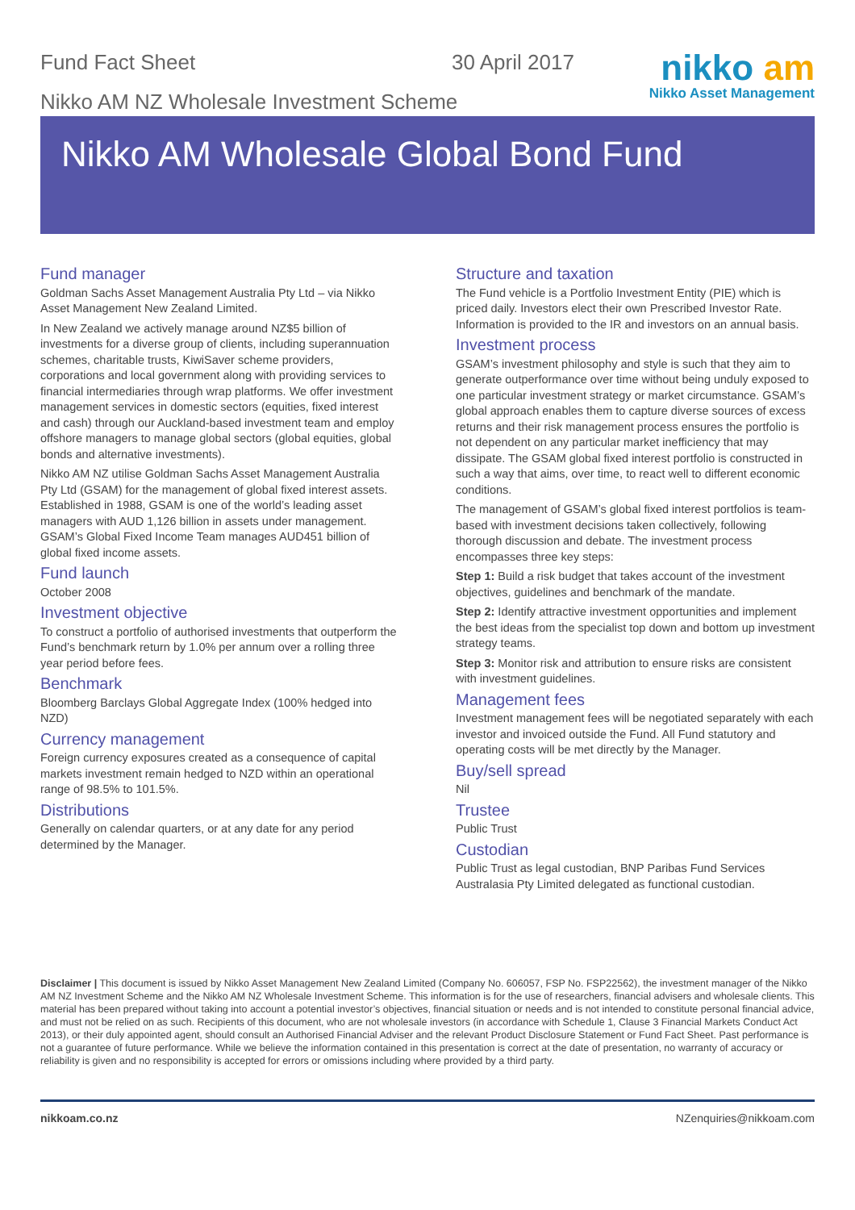Fund Fact Sheet 30 April 2017
Nikko AM NZ Wholesale Investment Scheme
nikko am
Nikko Asset Management
Nikko AM Wholesale Global Bond Fund
Fund manager
Goldman Sachs Asset Management Australia Pty Ltd – via Nikko Asset Management New Zealand Limited.
In New Zealand we actively manage around NZ$5 billion of investments for a diverse group of clients, including superannuation schemes, charitable trusts, KiwiSaver scheme providers, corporations and local government along with providing services to financial intermediaries through wrap platforms. We offer investment management services in domestic sectors (equities, fixed interest and cash) through our Auckland-based investment team and employ offshore managers to manage global sectors (global equities, global bonds and alternative investments).
Nikko AM NZ utilise Goldman Sachs Asset Management Australia Pty Ltd (GSAM) for the management of global fixed interest assets. Established in 1988, GSAM is one of the world’s leading asset managers with AUD 1,126 billion in assets under management. GSAM’s Global Fixed Income Team manages AUD451 billion of global fixed income assets.
Fund launch
October 2008
Investment objective
To construct a portfolio of authorised investments that outperform the Fund’s benchmark return by 1.0% per annum over a rolling three year period before fees.
Benchmark
Bloomberg Barclays Global Aggregate Index (100% hedged into NZD)
Currency management
Foreign currency exposures created as a consequence of capital markets investment remain hedged to NZD within an operational range of 98.5% to 101.5%.
Distributions
Generally on calendar quarters, or at any date for any period determined by the Manager.
Structure and taxation
The Fund vehicle is a Portfolio Investment Entity (PIE) which is priced daily. Investors elect their own Prescribed Investor Rate. Information is provided to the IR and investors on an annual basis.
Investment process
GSAM’s investment philosophy and style is such that they aim to generate outperformance over time without being unduly exposed to one particular investment strategy or market circumstance. GSAM’s global approach enables them to capture diverse sources of excess returns and their risk management process ensures the portfolio is not dependent on any particular market inefficiency that may dissipate. The GSAM global fixed interest portfolio is constructed in such a way that aims, over time, to react well to different economic conditions.
The management of GSAM’s global fixed interest portfolios is team-based with investment decisions taken collectively, following thorough discussion and debate. The investment process encompasses three key steps:
Step 1: Build a risk budget that takes account of the investment objectives, guidelines and benchmark of the mandate.
Step 2: Identify attractive investment opportunities and implement the best ideas from the specialist top down and bottom up investment strategy teams.
Step 3: Monitor risk and attribution to ensure risks are consistent with investment guidelines.
Management fees
Investment management fees will be negotiated separately with each investor and invoiced outside the Fund. All Fund statutory and operating costs will be met directly by the Manager.
Buy/sell spread
Nil
Trustee
Public Trust
Custodian
Public Trust as legal custodian, BNP Paribas Fund Services Australasia Pty Limited delegated as functional custodian.
Disclaimer | This document is issued by Nikko Asset Management New Zealand Limited (Company No. 606057, FSP No. FSP22562), the investment manager of the Nikko AM NZ Investment Scheme and the Nikko AM NZ Wholesale Investment Scheme. This information is for the use of researchers, financial advisers and wholesale clients. This material has been prepared without taking into account a potential investor’s objectives, financial situation or needs and is not intended to constitute personal financial advice, and must not be relied on as such. Recipients of this document, who are not wholesale investors (in accordance with Schedule 1, Clause 3 Financial Markets Conduct Act 2013), or their duly appointed agent, should consult an Authorised Financial Adviser and the relevant Product Disclosure Statement or Fund Fact Sheet. Past performance is not a guarantee of future performance. While we believe the information contained in this presentation is correct at the date of presentation, no warranty of accuracy or reliability is given and no responsibility is accepted for errors or omissions including where provided by a third party.
nikkoam.co.nz NZenquiries@nikkoam.com